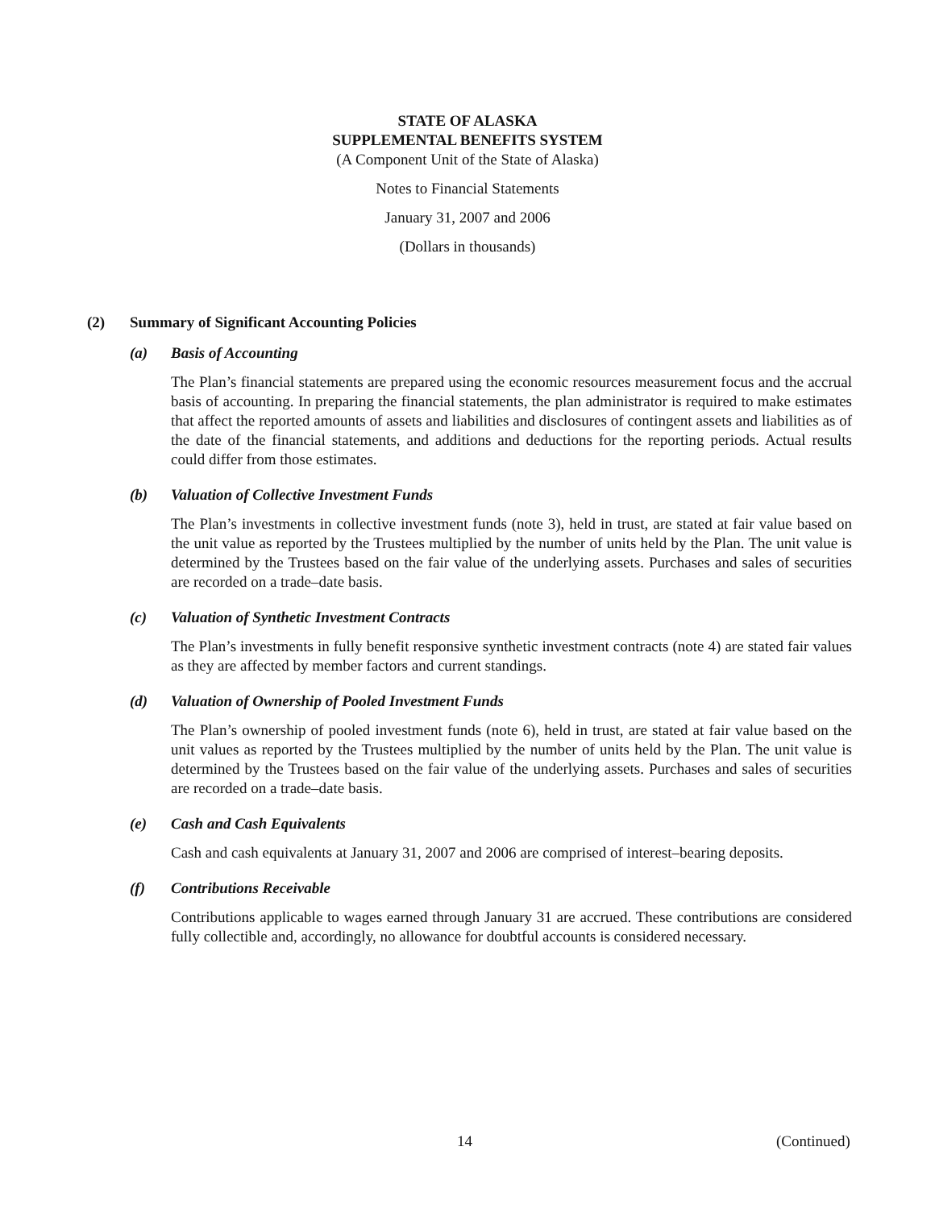STATE OF ALASKA
SUPPLEMENTAL BENEFITS SYSTEM
(A Component Unit of the State of Alaska)
Notes to Financial Statements
January 31, 2007 and 2006
(Dollars in thousands)
(2) Summary of Significant Accounting Policies
(a) Basis of Accounting
The Plan’s financial statements are prepared using the economic resources measurement focus and the accrual basis of accounting. In preparing the financial statements, the plan administrator is required to make estimates that affect the reported amounts of assets and liabilities and disclosures of contingent assets and liabilities as of the date of the financial statements, and additions and deductions for the reporting periods. Actual results could differ from those estimates.
(b) Valuation of Collective Investment Funds
The Plan’s investments in collective investment funds (note 3), held in trust, are stated at fair value based on the unit value as reported by the Trustees multiplied by the number of units held by the Plan. The unit value is determined by the Trustees based on the fair value of the underlying assets. Purchases and sales of securities are recorded on a trade–date basis.
(c) Valuation of Synthetic Investment Contracts
The Plan’s investments in fully benefit responsive synthetic investment contracts (note 4) are stated fair values as they are affected by member factors and current standings.
(d) Valuation of Ownership of Pooled Investment Funds
The Plan’s ownership of pooled investment funds (note 6), held in trust, are stated at fair value based on the unit values as reported by the Trustees multiplied by the number of units held by the Plan. The unit value is determined by the Trustees based on the fair value of the underlying assets. Purchases and sales of securities are recorded on a trade–date basis.
(e) Cash and Cash Equivalents
Cash and cash equivalents at January 31, 2007 and 2006 are comprised of interest–bearing deposits.
(f) Contributions Receivable
Contributions applicable to wages earned through January 31 are accrued. These contributions are considered fully collectible and, accordingly, no allowance for doubtful accounts is considered necessary.
14 (Continued)